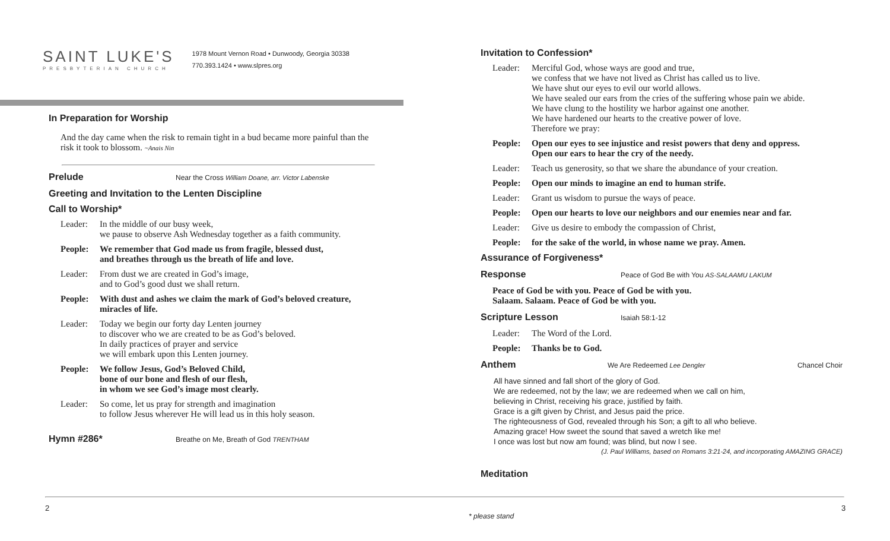SAINT LUKE'S
PRESBYTERIAN CHURCH
1978 Mount Vernon Road • Dunwoody, Georgia 30338
770.393.1424 • www.slpres.org
In Preparation for Worship
And the day came when the risk to remain tight in a bud became more painful than the risk it took to blossom. ~Anais Nin
Prelude
Near the Cross William Doane, arr. Victor Labenske
Greeting and Invitation to the Lenten Discipline
Call to Worship*
Leader: In the middle of our busy week,
we pause to observe Ash Wednesday together as a faith community.
People: We remember that God made us from fragile, blessed dust,
and breathes through us the breath of life and love.
Leader: From dust we are created in God’s image,
and to God’s good dust we shall return.
People: With dust and ashes we claim the mark of God’s beloved creature, miracles of life.
Leader: Today we begin our forty day Lenten journey
to discover who we are created to be as God’s beloved.
In daily practices of prayer and service
we will embark upon this Lenten journey.
People: We follow Jesus, God’s Beloved Child,
bone of our bone and flesh of our flesh,
in whom we see God’s image most clearly.
Leader: So come, let us pray for strength and imagination
to follow Jesus wherever He will lead us in this holy season.
Hymn #286*
Breathe on Me, Breath of God TRENTHAM
Invitation to Confession*
Leader: Merciful God, whose ways are good and true,
we confess that we have not lived as Christ has called us to live.
We have shut our eyes to evil our world allows.
We have sealed our ears from the cries of the suffering whose pain we abide.
We have clung to the hostility we harbor against one another.
We have hardened our hearts to the creative power of love.
Therefore we pray:
People: Open our eyes to see injustice and resist powers that deny and oppress.
Open our ears to hear the cry of the needy.
Leader: Teach us generosity, so that we share the abundance of your creation.
People: Open our minds to imagine an end to human strife.
Leader: Grant us wisdom to pursue the ways of peace.
People: Open our hearts to love our neighbors and our enemies near and far.
Leader: Give us desire to embody the compassion of Christ,
People: for the sake of the world, in whose name we pray. Amen.
Assurance of Forgiveness*
Response
Peace of God Be with You AS-SALAAMU LAKUM
Peace of God be with you. Peace of God be with you.
Salaam. Salaam. Peace of God be with you.
Scripture Lesson
Isaiah 58:1-12
Leader: The Word of the Lord.
People: Thanks be to God.
Anthem
We Are Redeemed Lee Dengler Chancel Choir
All have sinned and fall short of the glory of God.
We are redeemed, not by the law; we are redeemed when we call on him,
believing in Christ, receiving his grace, justified by faith.
Grace is a gift given by Christ, and Jesus paid the price.
The righteousness of God, revealed through his Son; a gift to all who believe.
Amazing grace! How sweet the sound that saved a wretch like me!
I once was lost but now am found; was blind, but now I see.
(J. Paul Williams, based on Romans 3:21-24, and incorporating AMAZING GRACE)
Meditation
2
* please stand
3